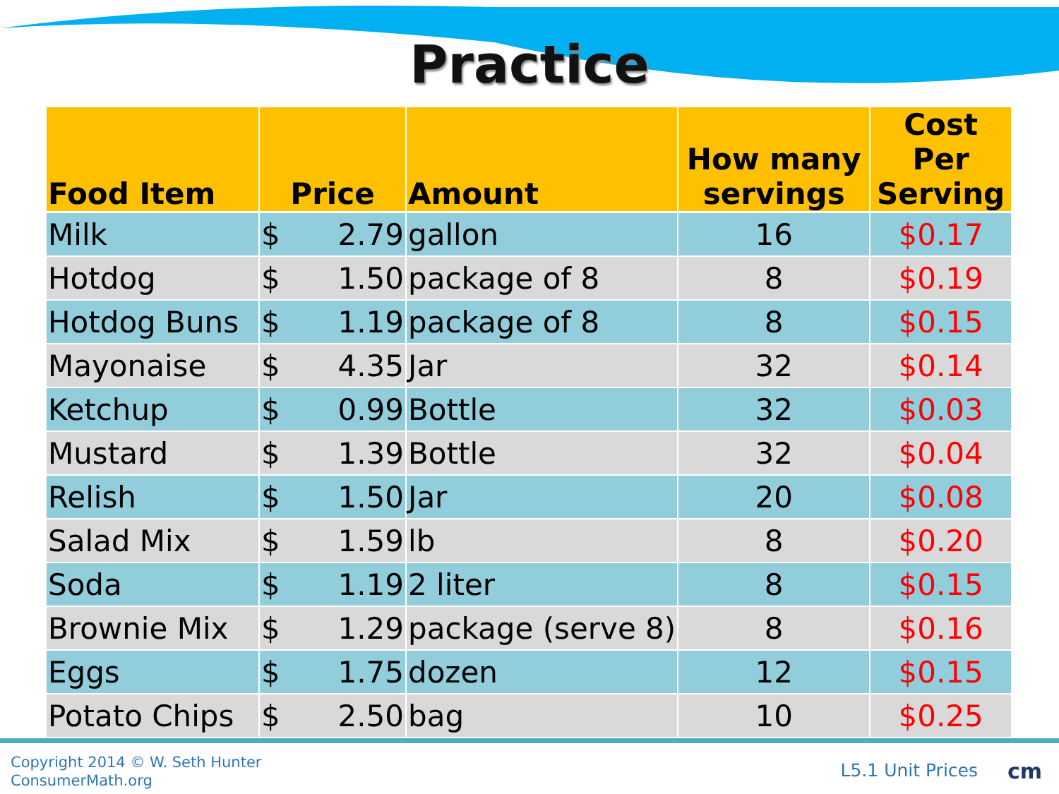Practice
| Food Item | Price | Amount | How many servings | Cost Per Serving |
| --- | --- | --- | --- | --- |
| Milk | $ 2.79 | gallon | 16 | $0.17 |
| Hotdog | $ 1.50 | package of 8 | 8 | $0.19 |
| Hotdog Buns | $ 1.19 | package of 8 | 8 | $0.15 |
| Mayonaise | $ 4.35 | Jar | 32 | $0.14 |
| Ketchup | $ 0.99 | Bottle | 32 | $0.03 |
| Mustard | $ 1.39 | Bottle | 32 | $0.04 |
| Relish | $ 1.50 | Jar | 20 | $0.08 |
| Salad Mix | $ 1.59 | lb | 8 | $0.20 |
| Soda | $ 1.19 | 2 liter | 8 | $0.15 |
| Brownie Mix | $ 1.29 | package (serve 8) | 8 | $0.16 |
| Eggs | $ 1.75 | dozen | 12 | $0.15 |
| Potato Chips | $ 2.50 | bag | 10 | $0.25 |
Copyright 2014 © W. Seth Hunter
ConsumerMath.org
L5.1 Unit Prices cm